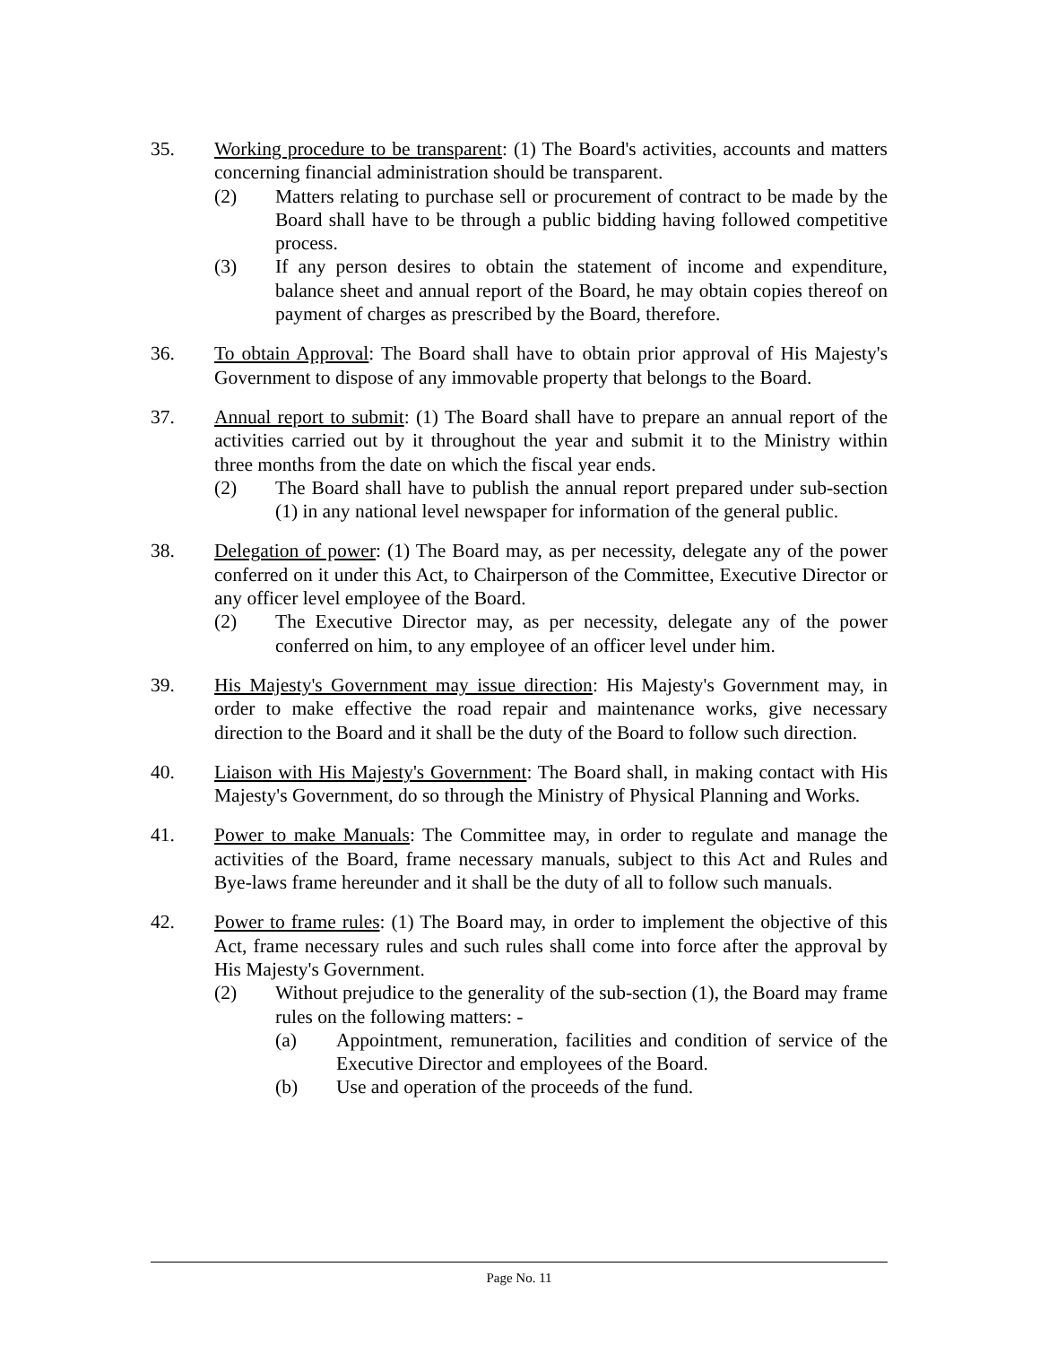35. Working procedure to be transparent: (1) The Board's activities, accounts and matters concerning financial administration should be transparent.
(2) Matters relating to purchase sell or procurement of contract to be made by the Board shall have to be through a public bidding having followed competitive process.
(3) If any person desires to obtain the statement of income and expenditure, balance sheet and annual report of the Board, he may obtain copies thereof on payment of charges as prescribed by the Board, therefore.
36. To obtain Approval: The Board shall have to obtain prior approval of His Majesty's Government to dispose of any immovable property that belongs to the Board.
37. Annual report to submit: (1) The Board shall have to prepare an annual report of the activities carried out by it throughout the year and submit it to the Ministry within three months from the date on which the fiscal year ends.
(2) The Board shall have to publish the annual report prepared under sub-section (1) in any national level newspaper for information of the general public.
38. Delegation of power: (1) The Board may, as per necessity, delegate any of the power conferred on it under this Act, to Chairperson of the Committee, Executive Director or any officer level employee of the Board.
(2) The Executive Director may, as per necessity, delegate any of the power conferred on him, to any employee of an officer level under him.
39. His Majesty's Government may issue direction: His Majesty's Government may, in order to make effective the road repair and maintenance works, give necessary direction to the Board and it shall be the duty of the Board to follow such direction.
40. Liaison with His Majesty's Government: The Board shall, in making contact with His Majesty's Government, do so through the Ministry of Physical Planning and Works.
41. Power to make Manuals: The Committee may, in order to regulate and manage the activities of the Board, frame necessary manuals, subject to this Act and Rules and Bye-laws frame hereunder and it shall be the duty of all to follow such manuals.
42. Power to frame rules: (1) The Board may, in order to implement the objective of this Act, frame necessary rules and such rules shall come into force after the approval by His Majesty's Government.
(2) Without prejudice to the generality of the sub-section (1), the Board may frame rules on the following matters: -
(a) Appointment, remuneration, facilities and condition of service of the Executive Director and employees of the Board.
(b) Use and operation of the proceeds of the fund.
Page No. 11